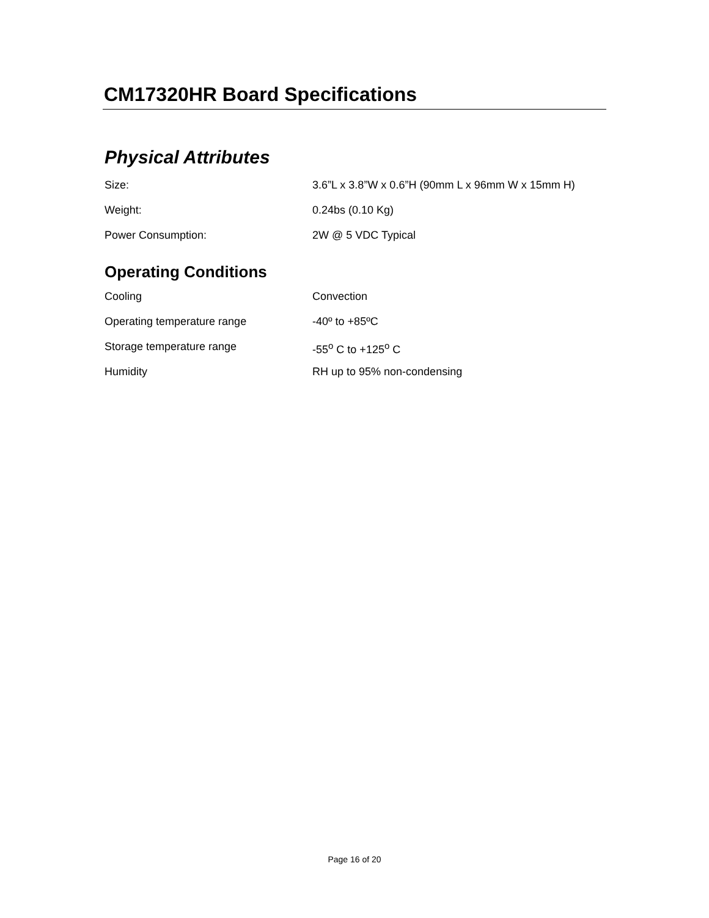CM17320HR Board Specifications
Physical Attributes
| Size: | 3.6”L x 3.8”W x 0.6”H (90mm L x 96mm W x 15mm H) |
| Weight: | 0.24bs (0.10 Kg) |
| Power Consumption: | 2W @ 5 VDC Typical |
Operating Conditions
| Cooling | Convection |
| Operating temperature range | -40º to +85ºC |
| Storage temperature range | -55<sup>o</sup> C to +125<sup>o</sup> C |
| Humidity | RH up to 95% non-condensing |
Page 16 of 20